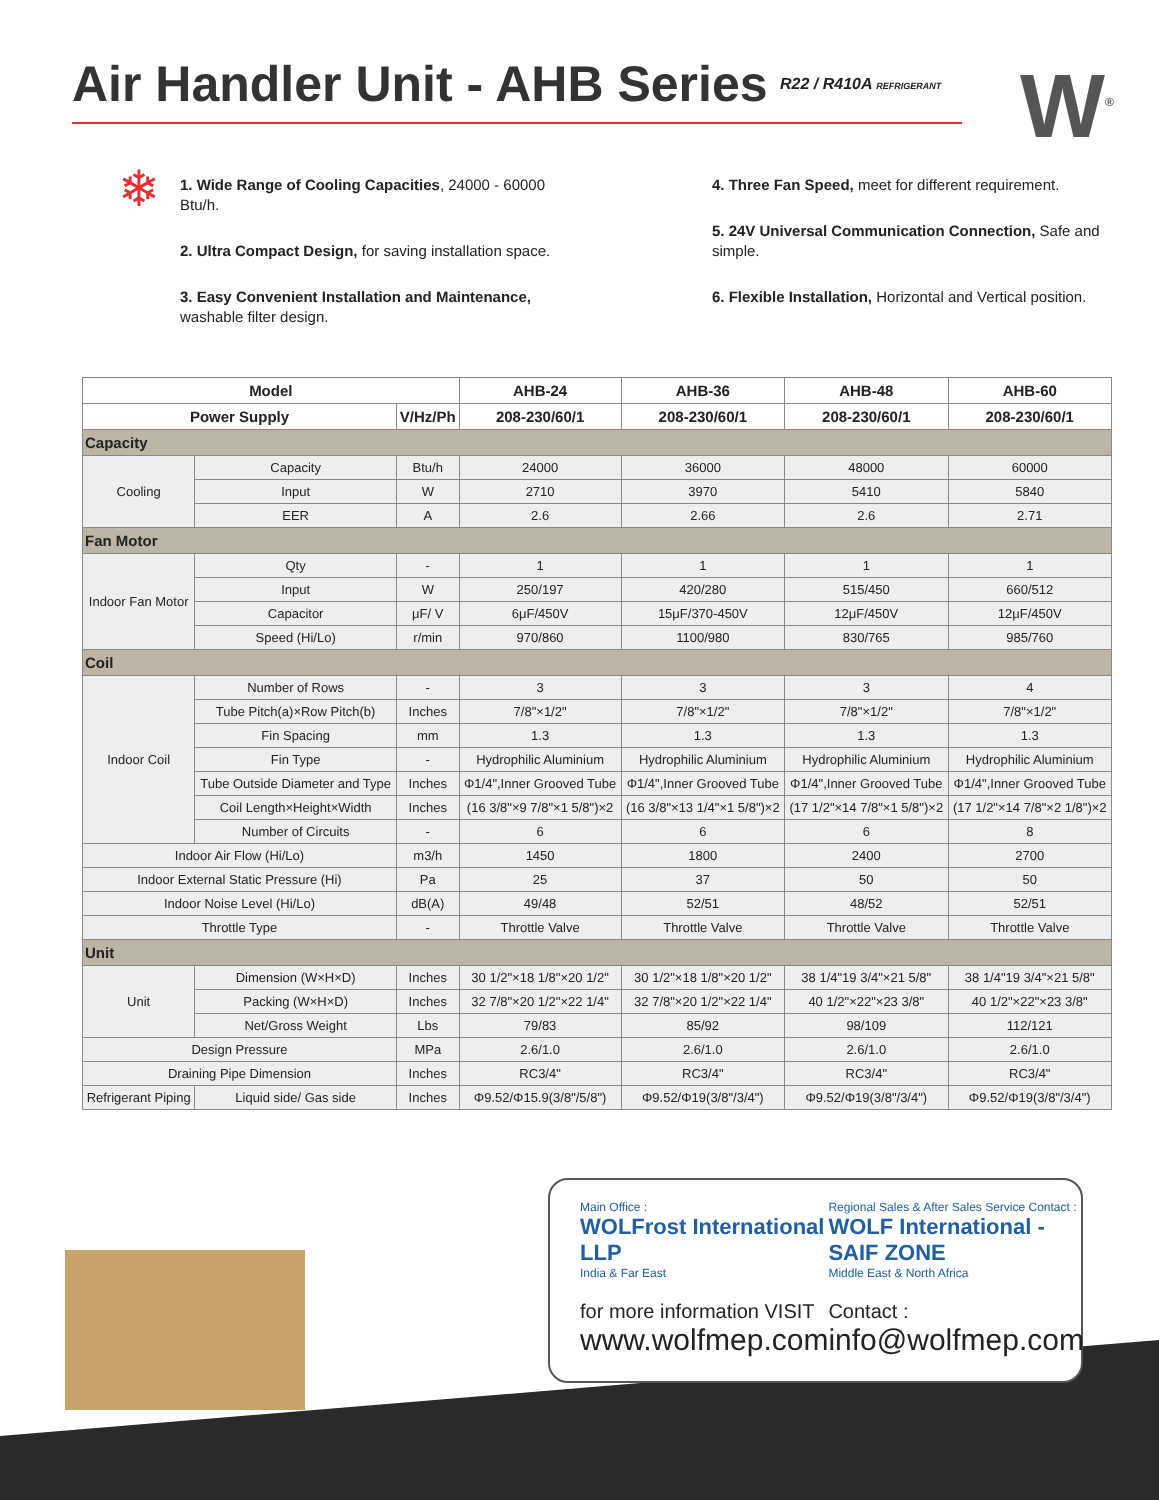Air Handler Unit - AHB Series R22 / R410A REFRIGERANT W<sup>®</sup>
❄
1. Wide Range of Cooling Capacities, 24000 - 60000 Btu/h.
2. Ultra Compact Design, for saving installation space.
3. Easy Convenient Installation and Maintenance, washable filter design.
4. Three Fan Speed, meet for different requirement.
5. 24V Universal Communication Connection, Safe and simple.
6. Flexible Installation, Horizontal and Vertical position.
| Model | | | AHB-24 | AHB-36 | AHB-48 | AHB-60 |
| --- | --- | --- | --- | --- | --- | --- |
| Power Supply | | V/Hz/Ph | 208-230/60/1 | 208-230/60/1 | 208-230/60/1 | 208-230/60/1 |
| Capacity | | | | | | |
| Cooling | Capacity | Btu/h | 24000 | 36000 | 48000 | 60000 |
| | Input | W | 2710 | 3970 | 5410 | 5840 |
| | EER | A | 2.6 | 2.66 | 2.6 | 2.71 |
| Fan Motor | | | | | | |
| Indoor Fan Motor | Qty | - | 1 | 1 | 1 | 1 |
| | Input | W | 250/197 | 420/280 | 515/450 | 660/512 |
| | Capacitor | μF/ V | 6μF/450V | 15μF/370-450V | 12μF/450V | 12μF/450V |
| | Speed (Hi/Lo) | r/min | 970/860 | 1100/980 | 830/765 | 985/760 |
| Coil | | | | | | |
| Indoor Coil | Number of Rows | - | 3 | 3 | 3 | 4 |
| | Tube Pitch(a)×Row Pitch(b) | Inches | 7/8"×1/2" | 7/8"×1/2" | 7/8"×1/2" | 7/8"×1/2" |
| | Fin Spacing | mm | 1.3 | 1.3 | 1.3 | 1.3 |
| | Fin Type | - | Hydrophilic Aluminium | Hydrophilic Aluminium | Hydrophilic Aluminium | Hydrophilic Aluminium |
| | Tube Outside Diameter and Type | Inches | Φ1/4",Inner Grooved Tube | Φ1/4",Inner Grooved Tube | Φ1/4",Inner Grooved Tube | Φ1/4",Inner Grooved Tube |
| | Coil Length×Height×Width | Inches | (16 3/8"×9 7/8"×1 5/8")×2 | (16 3/8"×13 1/4"×1 5/8")×2 | (17 1/2"×14 7/8"×1 5/8")×2 | (17 1/2"×14 7/8"×2 1/8")×2 |
| | Number of Circuits | - | 6 | 6 | 6 | 8 |
| Indoor Air Flow (Hi/Lo) | | m3/h | 1450 | 1800 | 2400 | 2700 |
| Indoor External Static Pressure (Hi) | | Pa | 25 | 37 | 50 | 50 |
| Indoor Noise Level (Hi/Lo) | | dB(A) | 49/48 | 52/51 | 48/52 | 52/51 |
| Throttle Type | | - | Throttle Valve | Throttle Valve | Throttle Valve | Throttle Valve |
| Unit | | | | | | |
| Unit | Dimension (W×H×D) | Inches | 30 1/2"×18 1/8"×20 1/2" | 30 1/2"×18 1/8"×20 1/2" | 38 1/4"19 3/4"×21 5/8" | 38 1/4"19 3/4"×21 5/8" |
| | Packing (W×H×D) | Inches | 32 7/8"×20 1/2"×22 1/4" | 32 7/8"×20 1/2"×22 1/4" | 40 1/2"×22"×23 3/8" | 40 1/2"×22"×23 3/8" |
| | Net/Gross Weight | Lbs | 79/83 | 85/92 | 98/109 | 112/121 |
| Design Pressure | | MPa | 2.6/1.0 | 2.6/1.0 | 2.6/1.0 | 2.6/1.0 |
| Draining Pipe Dimension | | Inches | RC3/4" | RC3/4" | RC3/4" | RC3/4" |
| Refrigerant Piping | Liquid side/ Gas side | Inches | Φ9.52/Φ15.9(3/8"/5/8") | Φ9.52/Φ19(3/8"/3/4") | Φ9.52/Φ19(3/8"/3/4") | Φ9.52/Φ19(3/8"/3/4") |
Main Office :
WOLFrost International LLP
India & Far East
for more information VISIT
www.wolfmep.com
Regional Sales & After Sales Service Contact :
WOLF International - SAIF ZONE
Middle East & North Africa
Contact :
info@wolfmep.com